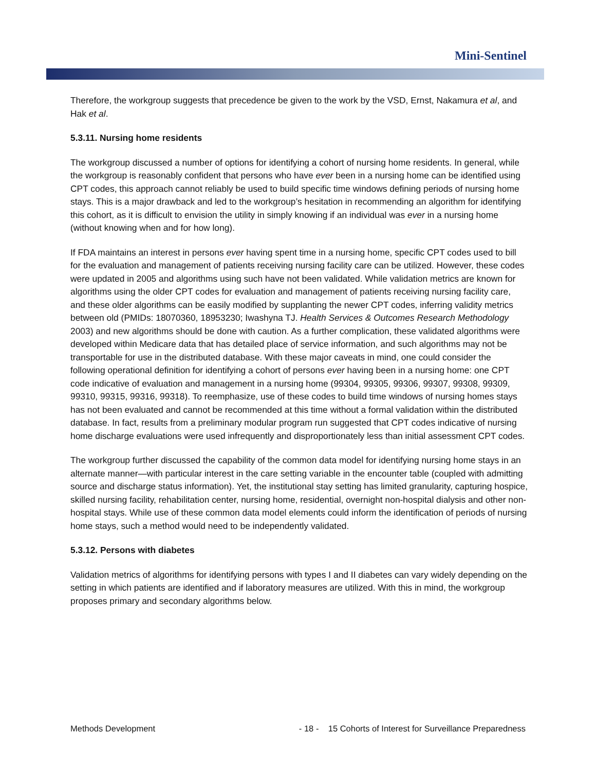Mini-Sentinel
Therefore, the workgroup suggests that precedence be given to the work by the VSD, Ernst, Nakamura et al, and Hak et al.
5.3.11. Nursing home residents
The workgroup discussed a number of options for identifying a cohort of nursing home residents. In general, while the workgroup is reasonably confident that persons who have ever been in a nursing home can be identified using CPT codes, this approach cannot reliably be used to build specific time windows defining periods of nursing home stays. This is a major drawback and led to the workgroup’s hesitation in recommending an algorithm for identifying this cohort, as it is difficult to envision the utility in simply knowing if an individual was ever in a nursing home (without knowing when and for how long).
If FDA maintains an interest in persons ever having spent time in a nursing home, specific CPT codes used to bill for the evaluation and management of patients receiving nursing facility care can be utilized. However, these codes were updated in 2005 and algorithms using such have not been validated. While validation metrics are known for algorithms using the older CPT codes for evaluation and management of patients receiving nursing facility care, and these older algorithms can be easily modified by supplanting the newer CPT codes, inferring validity metrics between old (PMIDs: 18070360, 18953230; Iwashyna TJ. Health Services & Outcomes Research Methodology 2003) and new algorithms should be done with caution. As a further complication, these validated algorithms were developed within Medicare data that has detailed place of service information, and such algorithms may not be transportable for use in the distributed database. With these major caveats in mind, one could consider the following operational definition for identifying a cohort of persons ever having been in a nursing home: one CPT code indicative of evaluation and management in a nursing home (99304, 99305, 99306, 99307, 99308, 99309, 99310, 99315, 99316, 99318). To reemphasize, use of these codes to build time windows of nursing homes stays has not been evaluated and cannot be recommended at this time without a formal validation within the distributed database. In fact, results from a preliminary modular program run suggested that CPT codes indicative of nursing home discharge evaluations were used infrequently and disproportionately less than initial assessment CPT codes.
The workgroup further discussed the capability of the common data model for identifying nursing home stays in an alternate manner—with particular interest in the care setting variable in the encounter table (coupled with admitting source and discharge status information). Yet, the institutional stay setting has limited granularity, capturing hospice, skilled nursing facility, rehabilitation center, nursing home, residential, overnight non-hospital dialysis and other non-hospital stays. While use of these common data model elements could inform the identification of periods of nursing home stays, such a method would need to be independently validated.
5.3.12. Persons with diabetes
Validation metrics of algorithms for identifying persons with types I and II diabetes can vary widely depending on the setting in which patients are identified and if laboratory measures are utilized. With this in mind, the workgroup proposes primary and secondary algorithms below.
Methods Development - 18 - 15 Cohorts of Interest for Surveillance Preparedness